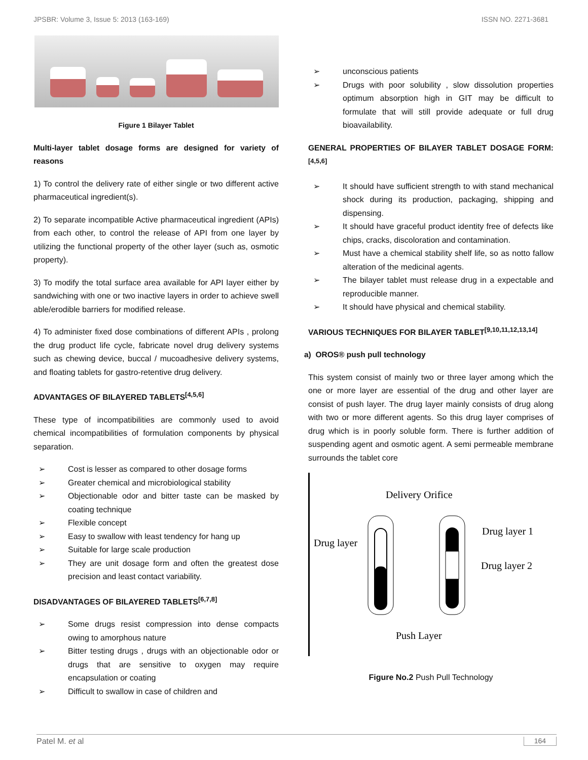JPSBR: Volume 3, Issue 5: 2013 (163-169) ISSN NO. 2271-3681
Figure 1 Bilayer Tablet
Multi-layer tablet dosage forms are designed for variety of reasons
1) To control the delivery rate of either single or two different active pharmaceutical ingredient(s).
2) To separate incompatible Active pharmaceutical ingredient (APIs) from each other, to control the release of API from one layer by utilizing the functional property of the other layer (such as, osmotic property).
3) To modify the total surface area available for API layer either by sandwiching with one or two inactive layers in order to achieve swell able/erodible barriers for modified release.
4) To administer fixed dose combinations of different APIs , prolong the drug product life cycle, fabricate novel drug delivery systems such as chewing device, buccal / mucoadhesive delivery systems, and floating tablets for gastro-retentive drug delivery.
ADVANTAGES OF BILAYERED TABLETS<sup>[4,5,6]</sup>
These type of incompatibilities are commonly used to avoid chemical incompatibilities of formulation components by physical separation.
➢ Cost is lesser as compared to other dosage forms
➢ Greater chemical and microbiological stability
➢ Objectionable odor and bitter taste can be masked by coating technique
➢ Flexible concept
➢ Easy to swallow with least tendency for hang up
➢ Suitable for large scale production
➢ They are unit dosage form and often the greatest dose precision and least contact variability.
DISADVANTAGES OF BILAYERED TABLETS<sup>[6,7,8]</sup>
➢ Some drugs resist compression into dense compacts owing to amorphous nature
➢ Bitter testing drugs , drugs with an objectionable odor or drugs that are sensitive to oxygen may require encapsulation or coating
➢ Difficult to swallow in case of children and
➢ unconscious patients
➢ Drugs with poor solubility , slow dissolution properties optimum absorption high in GIT may be difficult to formulate that will still provide adequate or full drug bioavailability.
GENERAL PROPERTIES OF BILAYER TABLET DOSAGE FORM:<sup>[4,5,6]</sup>
➢ It should have sufficient strength to with stand mechanical shock during its production, packaging, shipping and dispensing.
➢ It should have graceful product identity free of defects like chips, cracks, discoloration and contamination.
➢ Must have a chemical stability shelf life, so as notto fallow alteration of the medicinal agents.
➢ The bilayer tablet must release drug in a expectable and reproducible manner.
➢ It should have physical and chemical stability.
VARIOUS TECHNIQUES FOR BILAYER TABLET<sup>[9,10,11,12,13,14]</sup>
a) OROS® push pull technology
This system consist of mainly two or three layer among which the one or more layer are essential of the drug and other layer are consist of push layer. The drug layer mainly consists of drug along with two or more different agents. So this drug layer comprises of drug which is in poorly soluble form. There is further addition of suspending agent and osmotic agent. A semi permeable membrane surrounds the tablet core
Delivery Orifice
Drug layer
Drug layer 1
Drug layer 2
Push Layer
Figure No.2 Push Pull Technology
Patel M. et al 164